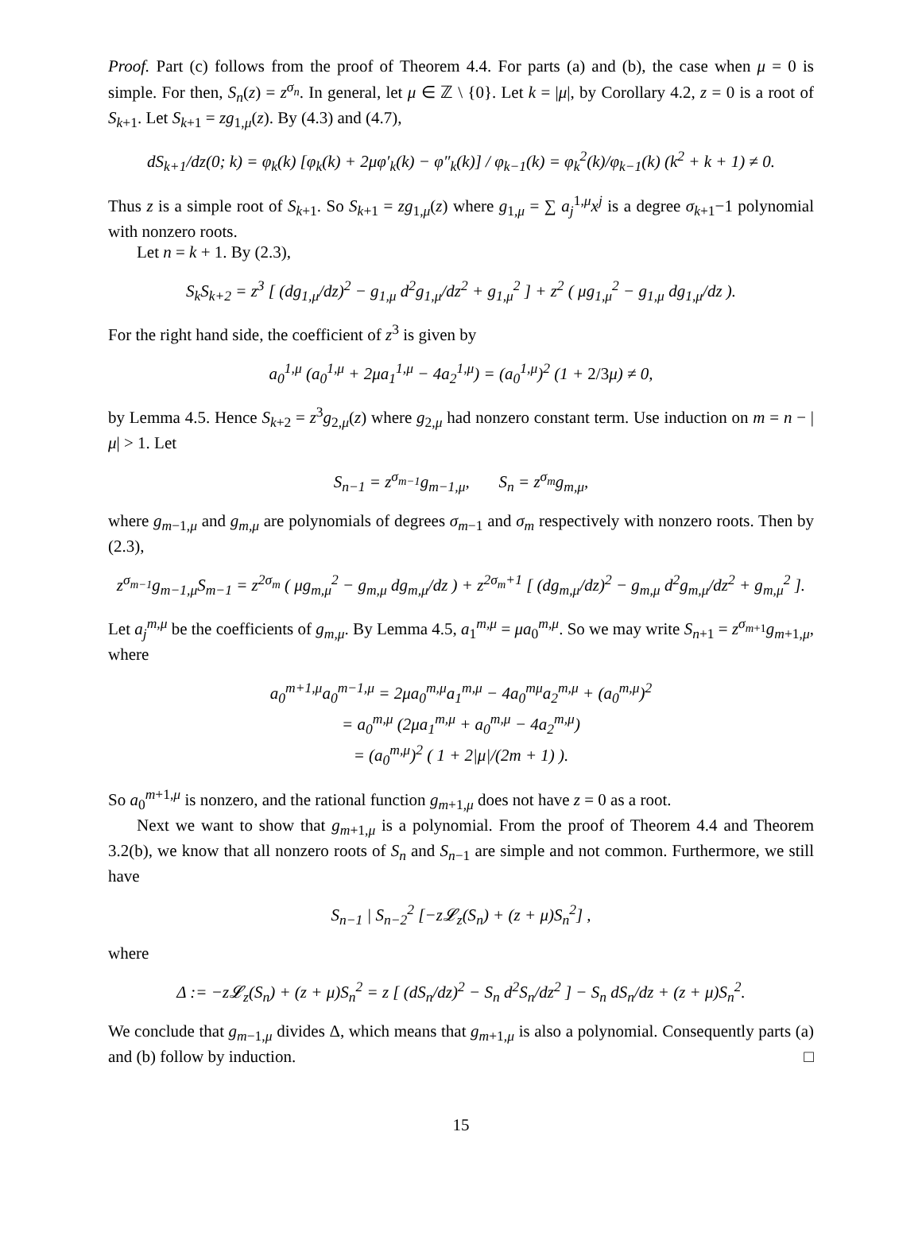Proof. Part (c) follows from the proof of Theorem 4.4. For parts (a) and (b), the case when μ = 0 is simple. For then, S<sub>n</sub>(z) = z<sup>σ<sub>n</sub></sup>. In general, let μ ∈ ℤ \ {0}. Let k = |μ|, by Corollary 4.2, z = 0 is a root of S<sub>k+1</sub>. Let S<sub>k+1</sub> = zg<sub>1,μ</sub>(z). By (4.3) and (4.7),
dS<sub>k+1</sub>/dz(0; k) = φ<sub>k</sub>(k) [φ<sub>k</sub>(k) + 2μφ′<sub>k</sub>(k) − φ″<sub>k</sub>(k)] / φ<sub>k−1</sub>(k) = φ<sub>k</sub><sup>2</sup>(k)/φ<sub>k−1</sub>(k) (k<sup>2</sup> + k + 1) ≠ 0.
Thus z is a simple root of S<sub>k+1</sub>. So S<sub>k+1</sub> = zg<sub>1,μ</sub>(z) where g<sub>1,μ</sub> = ∑ a<sub>j</sub><sup>1,μ</sup>x<sup>j</sup> is a degree σ<sub>k+1</sub>−1 polynomial with nonzero roots.
Let n = k + 1. By (2.3),
S<sub>k</sub>S<sub>k+2</sub> = z<sup>3</sup> [ (dg<sub>1,μ</sub>/dz)<sup>2</sup> − g<sub>1,μ</sub> d<sup>2</sup>g<sub>1,μ</sub>/dz<sup>2</sup> + g<sub>1,μ</sub><sup>2</sup> ] + z<sup>2</sup> ( μg<sub>1,μ</sub><sup>2</sup> − g<sub>1,μ</sub> dg<sub>1,μ</sub>/dz ).
For the right hand side, the coefficient of z<sup>3</sup> is given by
a<sub>0</sub><sup>1,μ</sup> (a<sub>0</sub><sup>1,μ</sup> + 2μa<sub>1</sub><sup>1,μ</sup> − 4a<sub>2</sub><sup>1,μ</sup>) = (a<sub>0</sub><sup>1,μ</sup>)<sup>2</sup> (1 + 2/3μ) ≠ 0,
by Lemma 4.5. Hence S<sub>k+2</sub> = z<sup>3</sup>g<sub>2,μ</sub>(z) where g<sub>2,μ</sub> had nonzero constant term. Use induction on m = n − |μ| > 1. Let
S<sub>n−1</sub> = z<sup>σ<sub>m−1</sub></sup>g<sub>m−1,μ</sub>, S<sub>n</sub> = z<sup>σ<sub>m</sub></sup>g<sub>m,μ</sub>,
where g<sub>m−1,μ</sub> and g<sub>m,μ</sub> are polynomials of degrees σ<sub>m−1</sub> and σ<sub>m</sub> respectively with nonzero roots. Then by (2.3),
z<sup>σ<sub>m−1</sub></sup>g<sub>m−1,μ</sub>S<sub>m−1</sub> = z<sup>2σ<sub>m</sub></sup> ( μg<sub>m,μ</sub><sup>2</sup> − g<sub>m,μ</sub> dg<sub>m,μ</sub>/dz ) + z<sup>2σ<sub>m</sub>+1</sup> [ (dg<sub>m,μ</sub>/dz)<sup>2</sup> − g<sub>m,μ</sub> d<sup>2</sup>g<sub>m,μ</sub>/dz<sup>2</sup> + g<sub>m,μ</sub><sup>2</sup> ].
Let a<sub>j</sub><sup>m,μ</sup> be the coefficients of g<sub>m,μ</sub>. By Lemma 4.5, a<sub>1</sub><sup>m,μ</sup> = μa<sub>0</sub><sup>m,μ</sup>. So we may write S<sub>n+1</sub> = z<sup>σ<sub>m+1</sub></sup>g<sub>m+1,μ</sub>, where
a<sub>0</sub><sup>m+1,μ</sup>a<sub>0</sub><sup>m−1,μ</sup> = 2μa<sub>0</sub><sup>m,μ</sup>a<sub>1</sub><sup>m,μ</sup> − 4a<sub>0</sub><sup>mμ</sup>a<sub>2</sub><sup>m,μ</sup> + (a<sub>0</sub><sup>m,μ</sup>)<sup>2</sup>
= a<sub>0</sub><sup>m,μ</sup> (2μa<sub>1</sub><sup>m,μ</sup> + a<sub>0</sub><sup>m,μ</sup> − 4a<sub>2</sub><sup>m,μ</sup>)
= (a<sub>0</sub><sup>m,μ</sup>)<sup>2</sup> ( 1 + 2|μ|/(2m + 1) ).
So a<sub>0</sub><sup>m+1,μ</sup> is nonzero, and the rational function g<sub>m+1,μ</sub> does not have z = 0 as a root.
Next we want to show that g<sub>m+1,μ</sub> is a polynomial. From the proof of Theorem 4.4 and Theorem 3.2(b), we know that all nonzero roots of S<sub>n</sub> and S<sub>n−1</sub> are simple and not common. Furthermore, we still have
S<sub>n−1</sub> | S<sub>n−2</sub><sup>2</sup> [−z𝓛<sub>z</sub>(S<sub>n</sub>) + (z + μ)S<sub>n</sub><sup>2</sup>] ,
where
Δ := −z𝓛<sub>z</sub>(S<sub>n</sub>) + (z + μ)S<sub>n</sub><sup>2</sup> = z [ (dS<sub>n</sub>/dz)<sup>2</sup> − S<sub>n</sub> d<sup>2</sup>S<sub>n</sub>/dz<sup>2</sup> ] − S<sub>n</sub> dS<sub>n</sub>/dz + (z + μ)S<sub>n</sub><sup>2</sup>.
We conclude that g<sub>m−1,μ</sub> divides Δ, which means that g<sub>m+1,μ</sub> is also a polynomial. Consequently parts (a) and (b) follow by induction. □
15